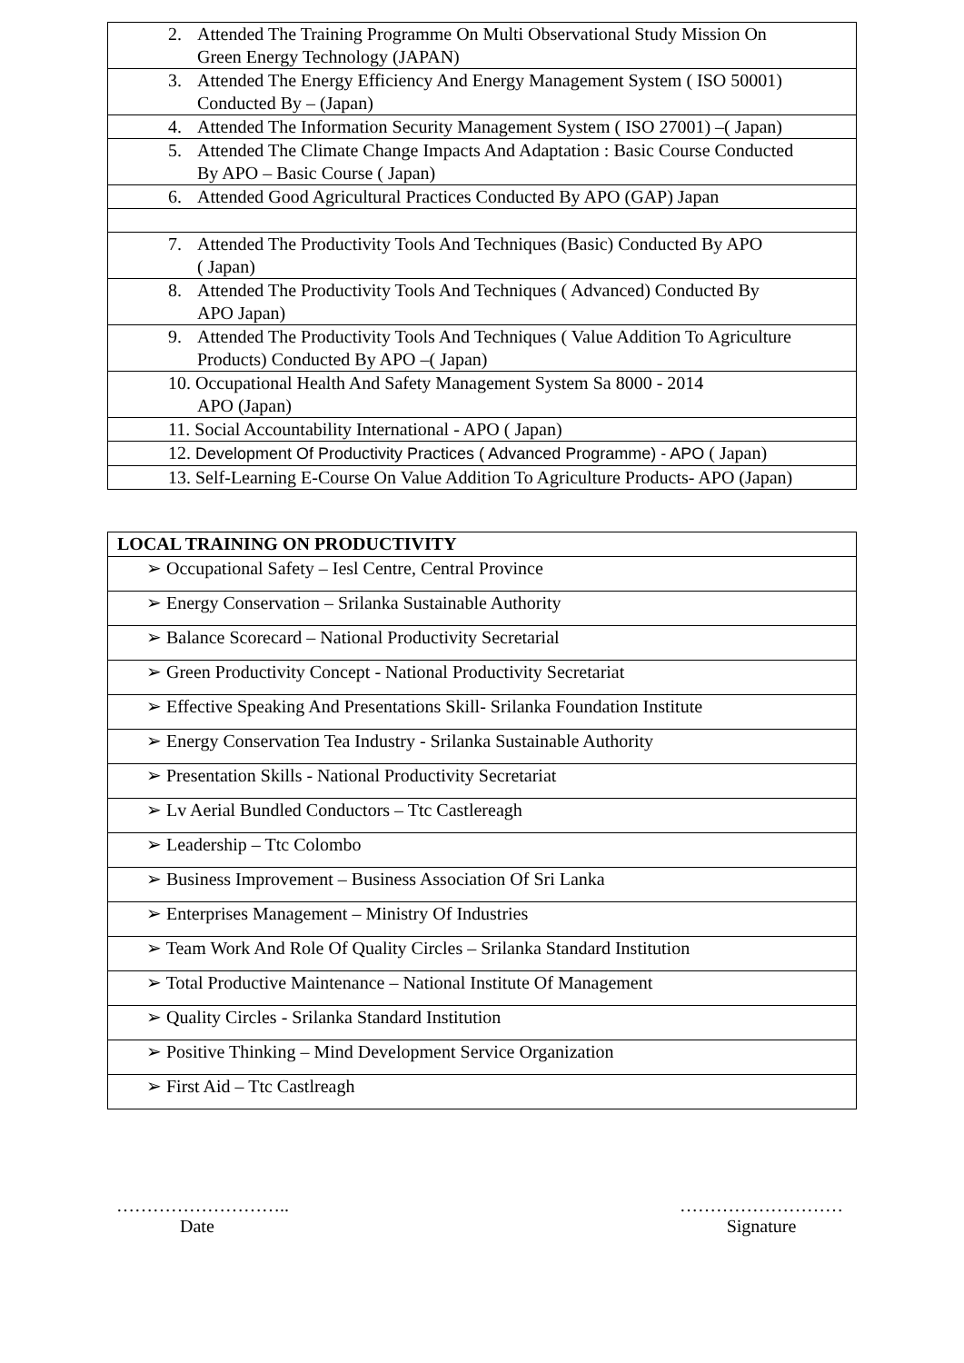| 2. Attended The Training Programme On Multi Observational Study Mission On Green Energy Technology (JAPAN) |
| 3. Attended The Energy Efficiency And Energy Management System ( ISO 50001) Conducted By – (Japan) |
| 4. Attended The Information Security Management System ( ISO 27001) –( Japan) |
| 5. Attended The Climate Change Impacts And Adaptation : Basic Course Conducted By APO – Basic Course ( Japan) |
| 6. Attended Good Agricultural Practices Conducted By APO (GAP) Japan |
| 7. Attended The Productivity Tools And Techniques (Basic) Conducted By APO ( Japan) |
| 8. Attended The Productivity Tools And Techniques ( Advanced) Conducted By APO Japan) |
| 9. Attended The Productivity Tools And Techniques ( Value Addition To Agriculture Products) Conducted By APO –( Japan) |
| 10. Occupational Health And Safety Management System Sa 8000 - 2014 APO (Japan) |
| 11. Social Accountability International - APO ( Japan) |
| 12. Development Of Productivity Practices ( Advanced Programme) - APO ( Japan) |
| 13. Self-Learning E-Course On Value Addition To Agriculture Products- APO (Japan) |
| LOCAL TRAINING ON PRODUCTIVITY |
| ➢ Occupational Safety – Iesl Centre, Central Province |
| ➢ Energy Conservation – Srilanka Sustainable Authority |
| ➢ Balance Scorecard – National Productivity Secretarial |
| ➢ Green Productivity Concept - National Productivity Secretariat |
| ➢ Effective Speaking And Presentations Skill- Srilanka Foundation Institute |
| ➢ Energy Conservation Tea Industry - Srilanka Sustainable Authority |
| ➢ Presentation Skills - National Productivity Secretariat |
| ➢ Lv Aerial Bundled Conductors – Ttc Castlereagh |
| ➢ Leadership – Ttc Colombo |
| ➢ Business Improvement – Business Association Of Sri Lanka |
| ➢ Enterprises Management – Ministry Of Industries |
| ➢ Team Work And Role Of Quality Circles – Srilanka Standard Institution |
| ➢ Total Productive Maintenance – National Institute Of Management |
| ➢ Quality Circles - Srilanka Standard Institution |
| ➢ Positive Thinking – Mind Development Service Organization |
| ➢ First Aid – Ttc Castlreagh |
………………………..
Date
………………………
Signature